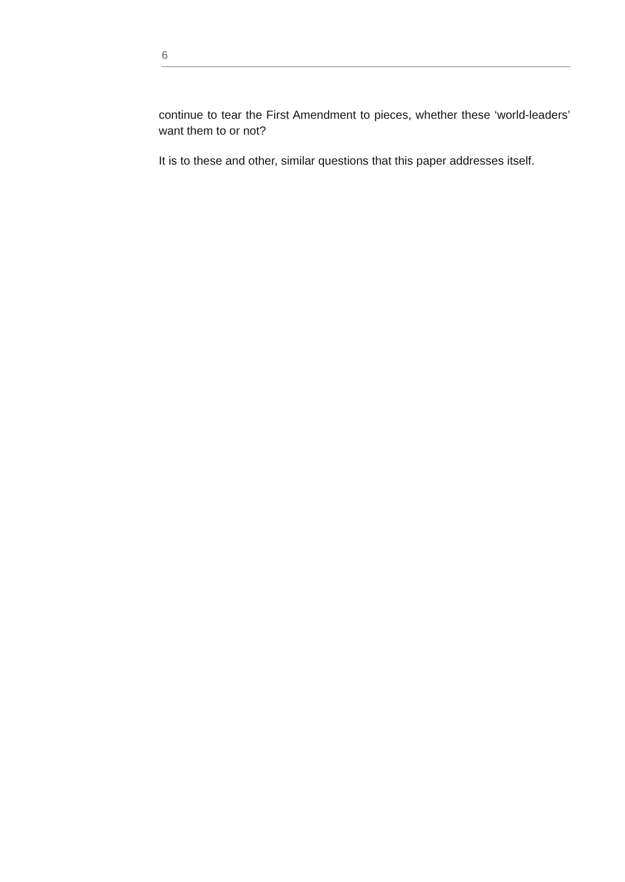6
continue to tear the First Amendment to pieces, whether these ‘world-leaders’ want them to or not?
It is to these and other, similar questions that this paper addresses itself.